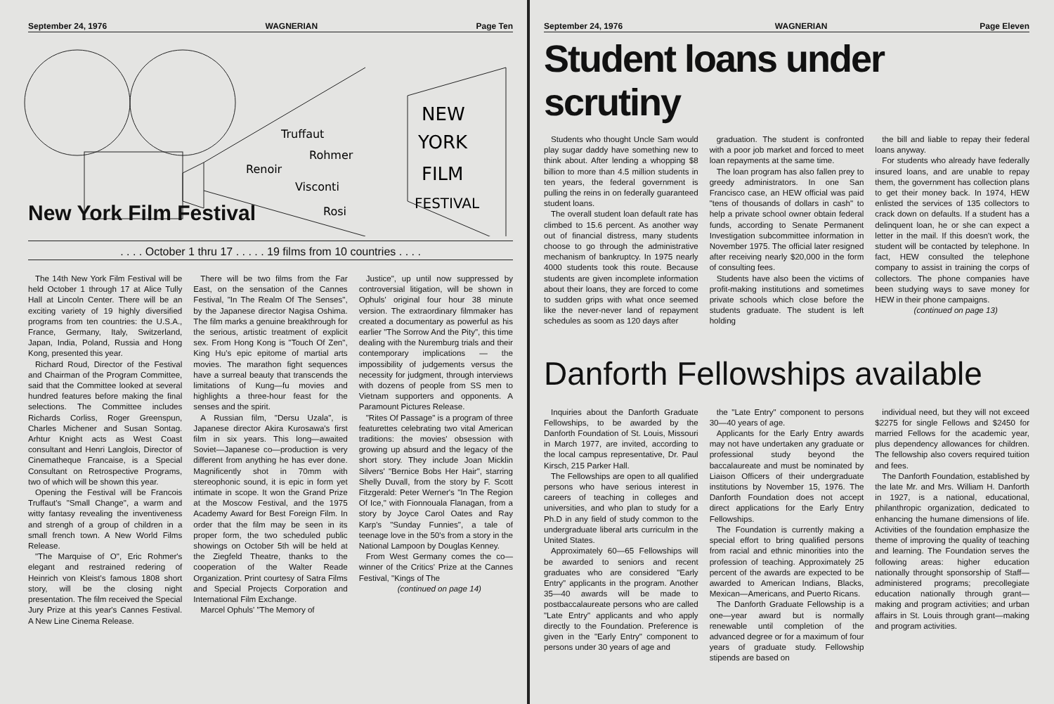September 24, 1976 WAGNERIAN Page Ten
Truffaut
Rohmer
Renoir
Visconti
Rosi
NEW
YORK
FILM
FESTIVAL
New York Film Festival
. . . . October 1 thru 17 . . . . . 19 films from 10 countries . . . .
The 14th New York Film Festival will be held October 1 through 17 at Alice Tully Hall at Lincoln Center. There will be an exciting variety of 19 highly diversified programs from ten countries: the U.S.A., France, Germany, Italy, Switzerland, Japan, India, Poland, Russia and Hong Kong, presented this year.
Richard Roud, Director of the Festival and Chairman of the Program Committee, said that the Committee looked at several hundred features before making the final selections. The Committee includes Richards Corliss, Roger Greenspun, Charles Michener and Susan Sontag. Arhtur Knight acts as West Coast consultant and Henri Langlois, Director of Cinematheque Francaise, is a Special Consultant on Retrospective Programs, two of which will be shown this year.
Opening the Festival will be Francois Truffaut's "Small Change", a warm and witty fantasy revealing the inventiveness and strengh of a group of children in a small french town. A New World Films Release.
"The Marquise of O", Eric Rohmer's elegant and restrained redering of Heinrich von Kleist's famous 1808 short story, will be the closing night presentation. The film received the Special Jury Prize at this year's Cannes Festival. A New Line Cinema Release.
There will be two films from the Far East, on the sensation of the Cannes Festival, "In The Realm Of The Senses", by the Japanese director Nagisa Oshima. The film marks a genuine breakthrough for the serious, artistic treatment of explicit sex. From Hong Kong is "Touch Of Zen", King Hu's epic epitome of martial arts movies. The marathon fight sequences have a surreal beauty that transcends the limitations of Kung—fu movies and highlights a three-hour feast for the senses and the spirit.
A Russian film, "Dersu Uzala", is Japanese director Akira Kurosawa's first film in six years. This long—awaited Soviet—Japanese co—production is very different from anything he has ever done. Magnificently shot in 70mm with stereophonic sound, it is epic in form yet intimate in scope. It won the Grand Prize at the Moscow Festival, and the 1975 Academy Award for Best Foreign Film. In order that the film may be seen in its proper form, the two scheduled public showings on October 5th will be held at the Ziegfeld Theatre, thanks to the cooperation of the Walter Reade Organization. Print courtesy of Satra Films and Special Projects Corporation and International Film Exchange.
Marcel Ophuls' "The Memory of
Justice", up until now suppressed by controversial litigation, will be shown in Ophuls' original four hour 38 minute version. The extraordinary filmmaker has created a documentary as powerful as his earlier "The Sorrow And the Pity", this time dealing with the Nuremburg trials and their contemporary implications — the impossibility of judgements versus the necessity for judgment, through interviews with dozens of people from SS men to Vietnam supporters and opponents. A Paramount Pictures Release.
"Rites Of Passage" is a program of three featurettes celebrating two vital American traditions: the movies' obsession with growing up absurd and the legacy of the short story. They include Joan Micklin Silvers' "Bernice Bobs Her Hair", starring Shelly Duvall, from the story by F. Scott Fitzgerald: Peter Werner's "In The Region Of Ice," with Fionnouala Flanagan, from a story by Joyce Carol Oates and Ray Karp's "Sunday Funnies", a tale of teenage love in the 50's from a story in the National Lampoon by Douglas Kenney.
From West Germany comes the co—winner of the Critics' Prize at the Cannes Festival, "Kings of The
(continued on page 14)
September 24, 1976 WAGNERIAN Page Eleven
Student loans under scrutiny
Students who thought Uncle Sam would play sugar daddy have something new to think about. After lending a whopping $8 billion to more than 4.5 million students in ten years, the federal government is pulling the reins in on federally guaranteed student loans.
The overall student loan default rate has climbed to 15.6 percent. As another way out of financial distress, many students choose to go through the administrative mechanism of bankruptcy. In 1975 nearly 4000 students took this route. Because students are given incomplete information about their loans, they are forced to come to sudden grips with what once seemed like the never-never land of repayment schedules as soom as 120 days after
graduation. The student is confronted with a poor job market and forced to meet loan repayments at the same time.
The loan program has also fallen prey to greedy administrators. In one San Francisco case, an HEW official was paid "tens of thousands of dollars in cash" to help a private school owner obtain federal funds, according to Senate Permanent Investigation subcommittee information in November 1975. The official later resigned after receiving nearly $20,000 in the form of consulting fees.
Students have also been the victims of profit-making institutions and sometimes private schools which close before the students graduate. The student is left holding
the bill and liable to repay their federal loans anyway.
For students who already have federally insured loans, and are unable to repay them, the government has collection plans to get their money back. In 1974, HEW enlisted the services of 135 collectors to crack down on defaults. If a student has a delinquent loan, he or she can expect a letter in the mail. If this doesn't work, the student will be contacted by telephone. In fact, HEW consulted the telephone company to assist in training the corps of collectors. The phone companies have been studying ways to save money for HEW in their phone campaigns.
(continued on page 13)
Danforth Fellowships available
Inquiries about the Danforth Graduate Fellowships, to be awarded by the Danforth Foundation of St. Louis, Missouri in March 1977, are invited, according to the local campus representative, Dr. Paul Kirsch, 215 Parker Hall.
The Fellowships are open to all qualified persons who have serious interest in careers of teaching in colleges and universities, and who plan to study for a Ph.D in any field of study common to the undergraduate liberal arts curriculm in the United States.
Approximately 60—65 Fellowships will be awarded to seniors and recent graduates who are considered "Early Entry" applicants in the program. Another 35—40 awards will be made to postbaccalaureate persons who are called "Late Entry" applicants and who apply directly to the Foundation. Preference is given in the "Early Entry" component to persons under 30 years of age and
the "Late Entry" component to persons 30—40 years of age.
Applicants for the Early Entry awards may not have undertaken any graduate or professional study beyond the baccalaureate and must be nominated by Liaison Officers of their undergraduate institutions by November 15, 1976. The Danforth Foundation does not accept direct applications for the Early Entry Fellowships.
The Foundation is currently making a special effort to bring qualified persons from racial and ethnic minorities into the profession of teaching. Approximately 25 percent of the awards are expected to be awarded to American Indians, Blacks, Mexican—Americans, and Puerto Ricans.
The Danforth Graduate Fellowship is a one—year award but is normally renewable until completion of the advanced degree or for a maximum of four years of graduate study. Fellowship stipends are based on
individual need, but they will not exceed $2275 for single Fellows and $2450 for married Fellows for the academic year, plus dependency allowances for children. The fellowship also covers required tuition and fees.
The Danforth Foundation, established by the late Mr. and Mrs. William H. Danforth in 1927, is a national, educational, philanthropic organization, dedicated to enhancing the humane dimensions of life. Activities of the foundation emphasize the theme of improving the quality of teaching and learning. The Foundation serves the following areas: higher education nationally throught sponsorship of Staff—administered programs; precollegiate education nationally through grant—making and program activities; and urban affairs in St. Louis through grant—making and program activities.